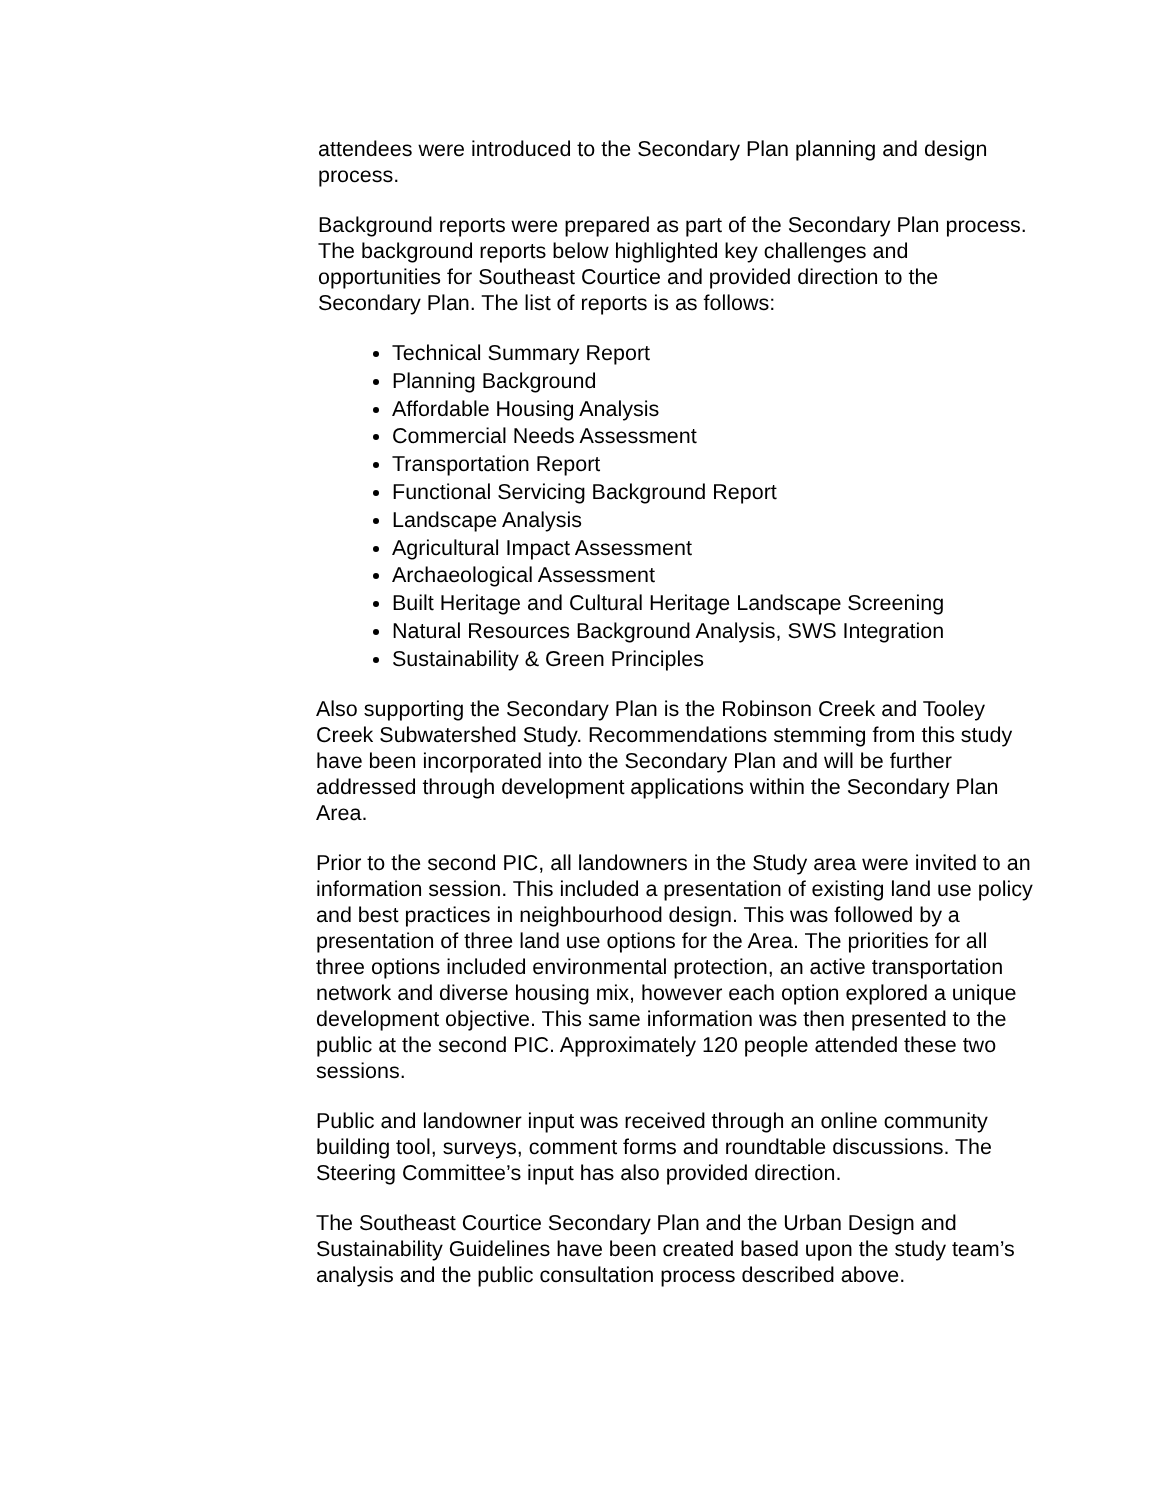attendees were introduced to the Secondary Plan planning and design process.
Background reports were prepared as part of the Secondary Plan process. The background reports below highlighted key challenges and opportunities for Southeast Courtice and provided direction to the Secondary Plan. The list of reports is as follows:
Technical Summary Report
Planning Background
Affordable Housing Analysis
Commercial Needs Assessment
Transportation Report
Functional Servicing Background Report
Landscape Analysis
Agricultural Impact Assessment
Archaeological Assessment
Built Heritage and Cultural Heritage Landscape Screening
Natural Resources Background Analysis, SWS Integration
Sustainability & Green Principles
Also supporting the Secondary Plan is the Robinson Creek and Tooley Creek Subwatershed Study. Recommendations stemming from this study have been incorporated into the Secondary Plan and will be further addressed through development applications within the Secondary Plan Area.
Prior to the second PIC, all landowners in the Study area were invited to an information session. This included a presentation of existing land use policy and best practices in neighbourhood design. This was followed by a presentation of three land use options for the Area. The priorities for all three options included environmental protection, an active transportation network and diverse housing mix, however each option explored a unique development objective. This same information was then presented to the public at the second PIC. Approximately 120 people attended these two sessions.
Public and landowner input was received through an online community building tool, surveys, comment forms and roundtable discussions. The Steering Committee’s input has also provided direction.
The Southeast Courtice Secondary Plan and the Urban Design and Sustainability Guidelines have been created based upon the study team’s analysis and the public consultation process described above.